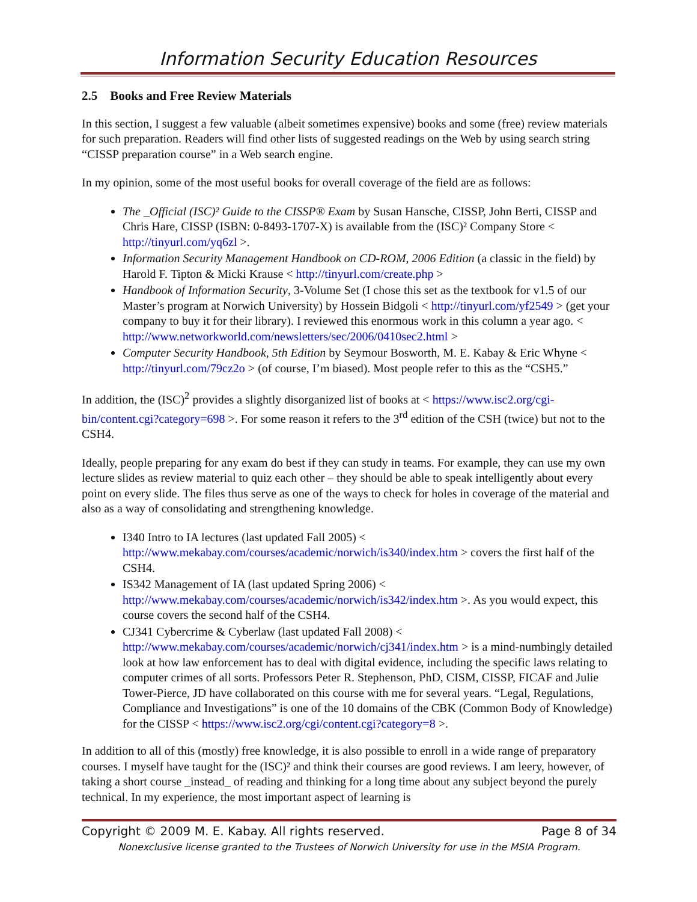Information Security Education Resources
2.5 Books and Free Review Materials
In this section, I suggest a few valuable (albeit sometimes expensive) books and some (free) review materials for such preparation. Readers will find other lists of suggested readings on the Web by using search string “CISSP preparation course” in a Web search engine.
In my opinion, some of the most useful books for overall coverage of the field are as follows:
The _Official (ISC)² Guide to the CISSP® Exam by Susan Hansche, CISSP, John Berti, CISSP and Chris Hare, CISSP (ISBN: 0-8493-1707-X) is available from the (ISC)² Company Store < http://tinyurl.com/yq6zl >.
Information Security Management Handbook on CD-ROM, 2006 Edition (a classic in the field) by Harold F. Tipton & Micki Krause < http://tinyurl.com/create.php >
Handbook of Information Security, 3-Volume Set (I chose this set as the textbook for v1.5 of our Master’s program at Norwich University) by Hossein Bidgoli < http://tinyurl.com/yf2549 > (get your company to buy it for their library). I reviewed this enormous work in this column a year ago. < http://www.networkworld.com/newsletters/sec/2006/0410sec2.html >
Computer Security Handbook, 5th Edition by Seymour Bosworth, M. E. Kabay & Eric Whyne < http://tinyurl.com/79cz2o > (of course, I’m biased). Most people refer to this as the “CSH5.”
In addition, the (ISC)<sup>2</sup> provides a slightly disorganized list of books at < https://www.isc2.org/cgi-bin/content.cgi?category=698 >. For some reason it refers to the 3<sup>rd</sup> edition of the CSH (twice) but not to the CSH4.
Ideally, people preparing for any exam do best if they can study in teams. For example, they can use my own lecture slides as review material to quiz each other – they should be able to speak intelligently about every point on every slide. The files thus serve as one of the ways to check for holes in coverage of the material and also as a way of consolidating and strengthening knowledge.
I340 Intro to IA lectures (last updated Fall 2005) < http://www.mekabay.com/courses/academic/norwich/is340/index.htm > covers the first half of the CSH4.
IS342 Management of IA (last updated Spring 2006) < http://www.mekabay.com/courses/academic/norwich/is342/index.htm >. As you would expect, this course covers the second half of the CSH4.
CJ341 Cybercrime & Cyberlaw (last updated Fall 2008) < http://www.mekabay.com/courses/academic/norwich/cj341/index.htm > is a mind-numbingly detailed look at how law enforcement has to deal with digital evidence, including the specific laws relating to computer crimes of all sorts. Professors Peter R. Stephenson, PhD, CISM, CISSP, FICAF and Julie Tower-Pierce, JD have collaborated on this course with me for several years. “Legal, Regulations, Compliance and Investigations” is one of the 10 domains of the CBK (Common Body of Knowledge) for the CISSP < https://www.isc2.org/cgi/content.cgi?category=8 >.
In addition to all of this (mostly) free knowledge, it is also possible to enroll in a wide range of preparatory courses. I myself have taught for the (ISC)² and think their courses are good reviews. I am leery, however, of taking a short course _instead_ of reading and thinking for a long time about any subject beyond the purely technical. In my experience, the most important aspect of learning is
Copyright © 2009 M. E. Kabay. All rights reserved. Page 8 of 34
Nonexclusive license granted to the Trustees of Norwich University for use in the MSIA Program.